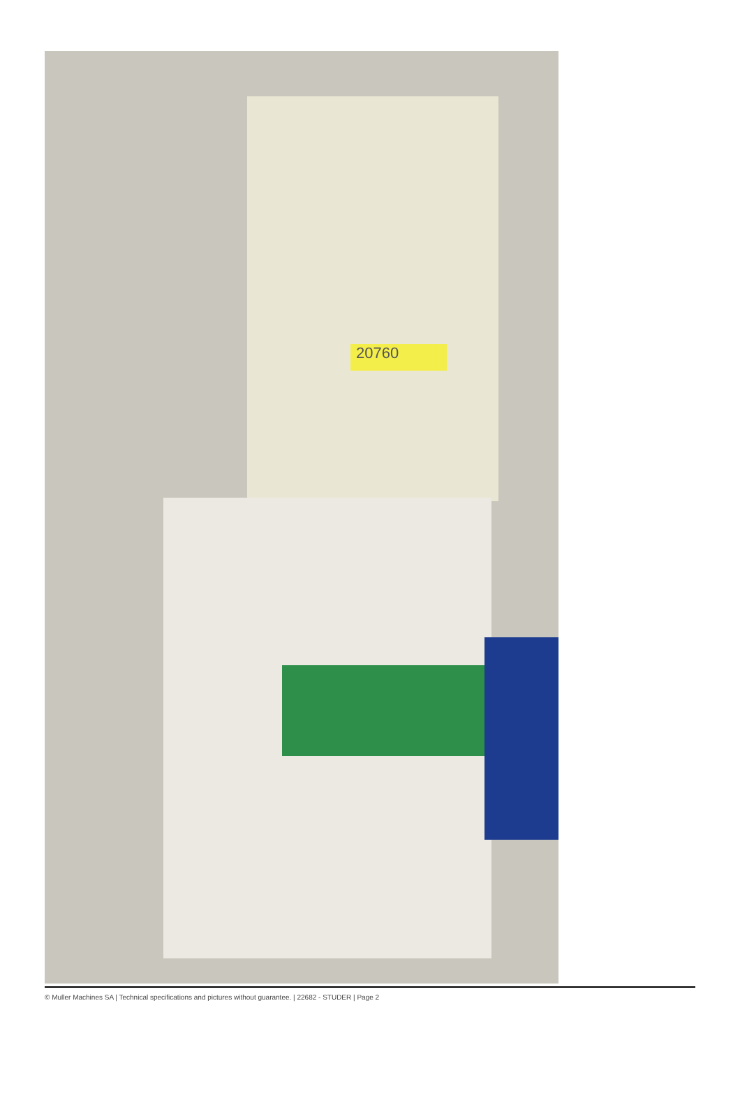20760
© Muller Machines SA | Technical specifications and pictures without guarantee. | 22682 - STUDER | Page 2